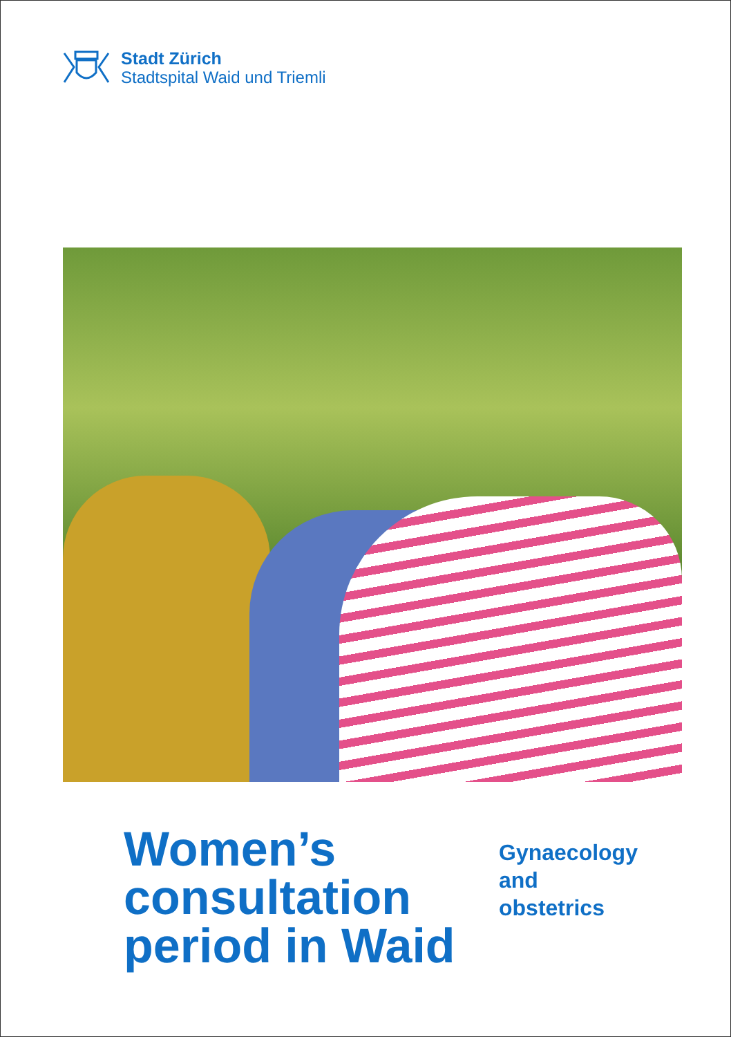Stadt Zürich
Stadtspital Waid und Triemli
Women’s
consultation
period in Waid
Gynaecology
and
obstetrics